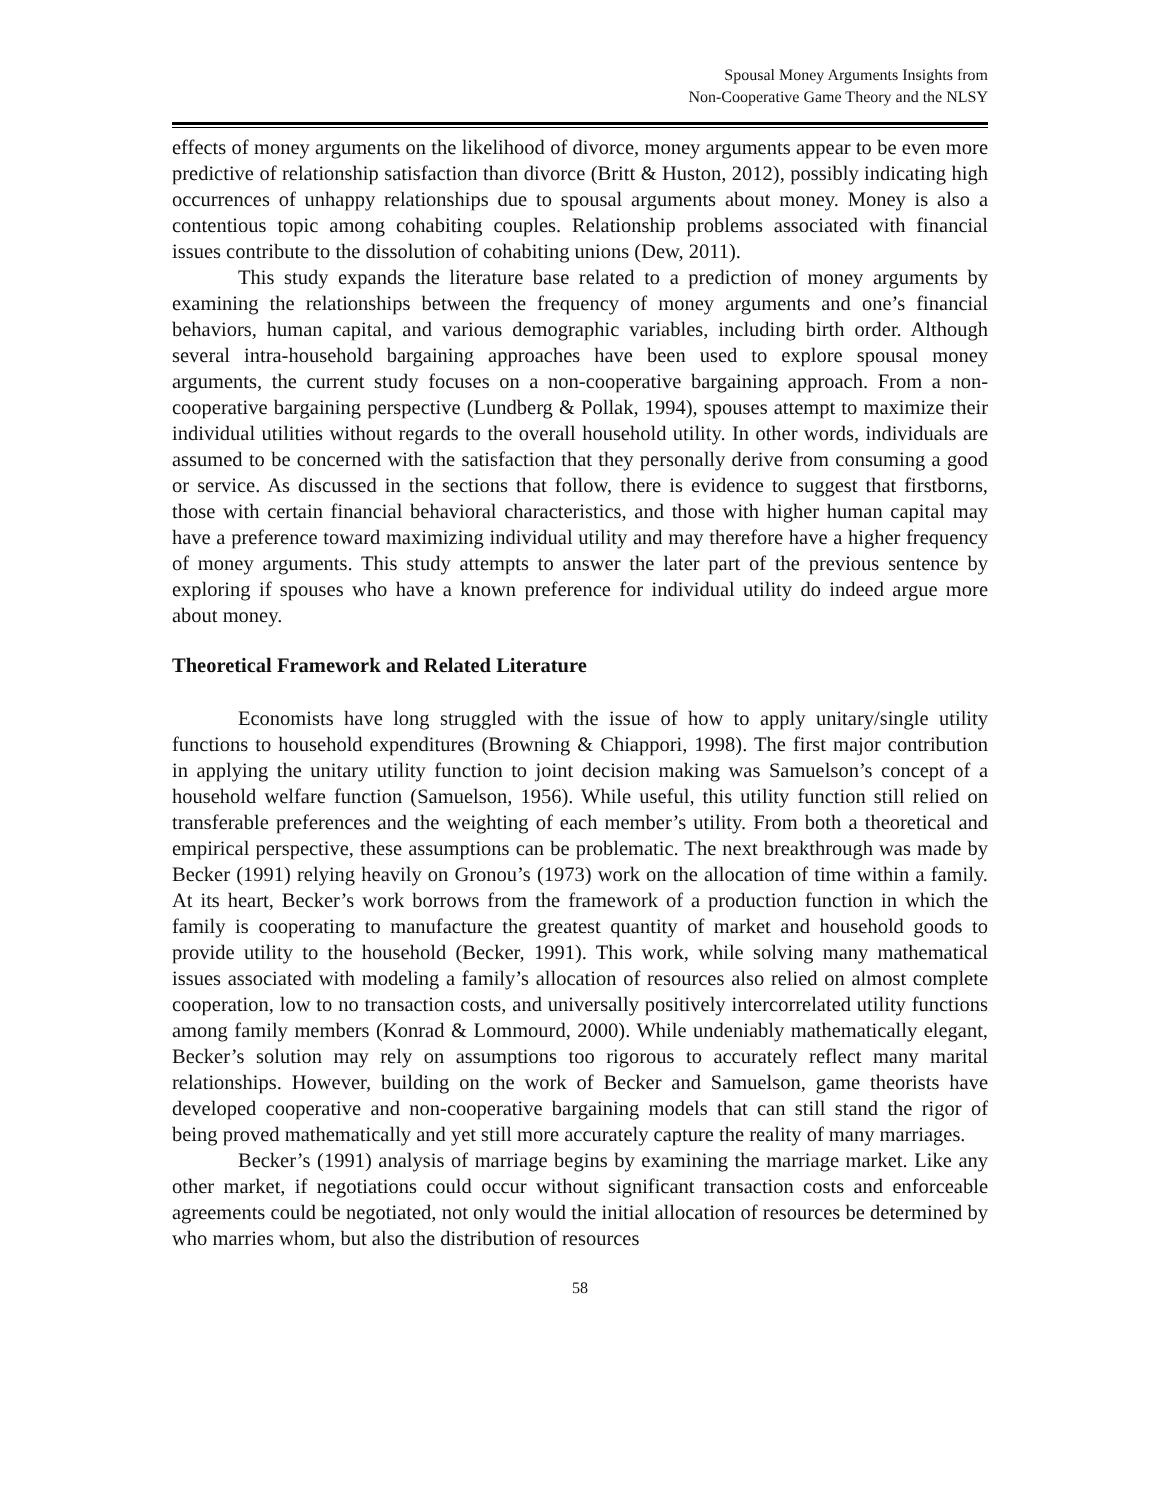Spousal Money Arguments Insights from
Non-Cooperative Game Theory and the NLSY
effects of money arguments on the likelihood of divorce, money arguments appear to be even more predictive of relationship satisfaction than divorce (Britt & Huston, 2012), possibly indicating high occurrences of unhappy relationships due to spousal arguments about money. Money is also a contentious topic among cohabiting couples. Relationship problems associated with financial issues contribute to the dissolution of cohabiting unions (Dew, 2011).
This study expands the literature base related to a prediction of money arguments by examining the relationships between the frequency of money arguments and one’s financial behaviors, human capital, and various demographic variables, including birth order. Although several intra-household bargaining approaches have been used to explore spousal money arguments, the current study focuses on a non-cooperative bargaining approach. From a non-cooperative bargaining perspective (Lundberg & Pollak, 1994), spouses attempt to maximize their individual utilities without regards to the overall household utility. In other words, individuals are assumed to be concerned with the satisfaction that they personally derive from consuming a good or service. As discussed in the sections that follow, there is evidence to suggest that firstborns, those with certain financial behavioral characteristics, and those with higher human capital may have a preference toward maximizing individual utility and may therefore have a higher frequency of money arguments. This study attempts to answer the later part of the previous sentence by exploring if spouses who have a known preference for individual utility do indeed argue more about money.
Theoretical Framework and Related Literature
Economists have long struggled with the issue of how to apply unitary/single utility functions to household expenditures (Browning & Chiappori, 1998). The first major contribution in applying the unitary utility function to joint decision making was Samuelson’s concept of a household welfare function (Samuelson, 1956). While useful, this utility function still relied on transferable preferences and the weighting of each member’s utility. From both a theoretical and empirical perspective, these assumptions can be problematic. The next breakthrough was made by Becker (1991) relying heavily on Gronou’s (1973) work on the allocation of time within a family. At its heart, Becker’s work borrows from the framework of a production function in which the family is cooperating to manufacture the greatest quantity of market and household goods to provide utility to the household (Becker, 1991). This work, while solving many mathematical issues associated with modeling a family’s allocation of resources also relied on almost complete cooperation, low to no transaction costs, and universally positively intercorrelated utility functions among family members (Konrad & Lommourd, 2000). While undeniably mathematically elegant, Becker’s solution may rely on assumptions too rigorous to accurately reflect many marital relationships. However, building on the work of Becker and Samuelson, game theorists have developed cooperative and non-cooperative bargaining models that can still stand the rigor of being proved mathematically and yet still more accurately capture the reality of many marriages.
Becker’s (1991) analysis of marriage begins by examining the marriage market. Like any other market, if negotiations could occur without significant transaction costs and enforceable agreements could be negotiated, not only would the initial allocation of resources be determined by who marries whom, but also the distribution of resources
58